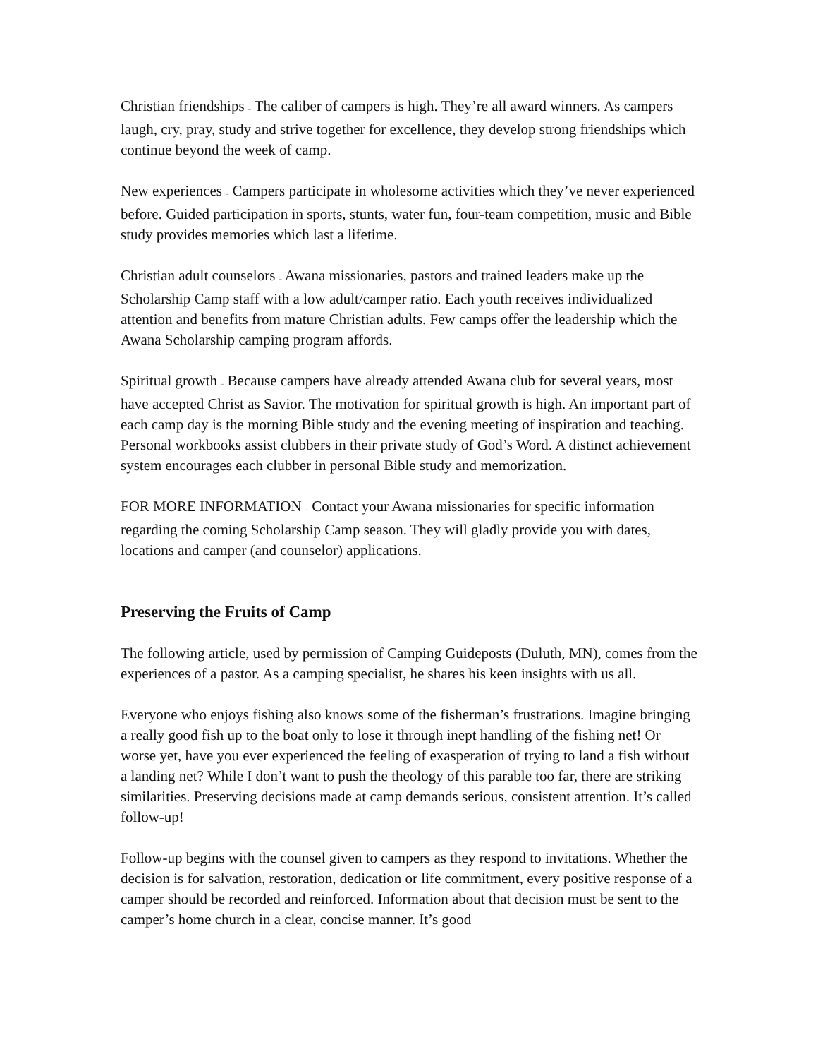Christian friendships – The caliber of campers is high. They’re all award winners. As campers laugh, cry, pray, study and strive together for excellence, they develop strong friendships which continue beyond the week of camp.
New experiences – Campers participate in wholesome activities which they’ve never experienced before. Guided participation in sports, stunts, water fun, four-team competition, music and Bible study provides memories which last a lifetime.
Christian adult counselors – Awana missionaries, pastors and trained leaders make up the Scholarship Camp staff with a low adult/camper ratio. Each youth receives individualized attention and benefits from mature Christian adults. Few camps offer the leadership which the Awana Scholarship camping program affords.
Spiritual growth – Because campers have already attended Awana club for several years, most have accepted Christ as Savior. The motivation for spiritual growth is high. An important part of each camp day is the morning Bible study and the evening meeting of inspiration and teaching. Personal workbooks assist clubbers in their private study of God’s Word. A distinct achievement system encourages each clubber in personal Bible study and memorization.
FOR MORE INFORMATION – Contact your Awana missionaries for specific information regarding the coming Scholarship Camp season. They will gladly provide you with dates, locations and camper (and counselor) applications.
Preserving the Fruits of Camp
The following article, used by permission of Camping Guideposts (Duluth, MN), comes from the experiences of a pastor. As a camping specialist, he shares his keen insights with us all.
Everyone who enjoys fishing also knows some of the fisherman’s frustrations. Imagine bringing a really good fish up to the boat only to lose it through inept handling of the fishing net! Or worse yet, have you ever experienced the feeling of exasperation of trying to land a fish without a landing net? While I don’t want to push the theology of this parable too far, there are striking similarities. Preserving decisions made at camp demands serious, consistent attention. It’s called follow-up!
Follow-up begins with the counsel given to campers as they respond to invitations. Whether the decision is for salvation, restoration, dedication or life commitment, every positive response of a camper should be recorded and reinforced. Information about that decision must be sent to the camper’s home church in a clear, concise manner. It’s good